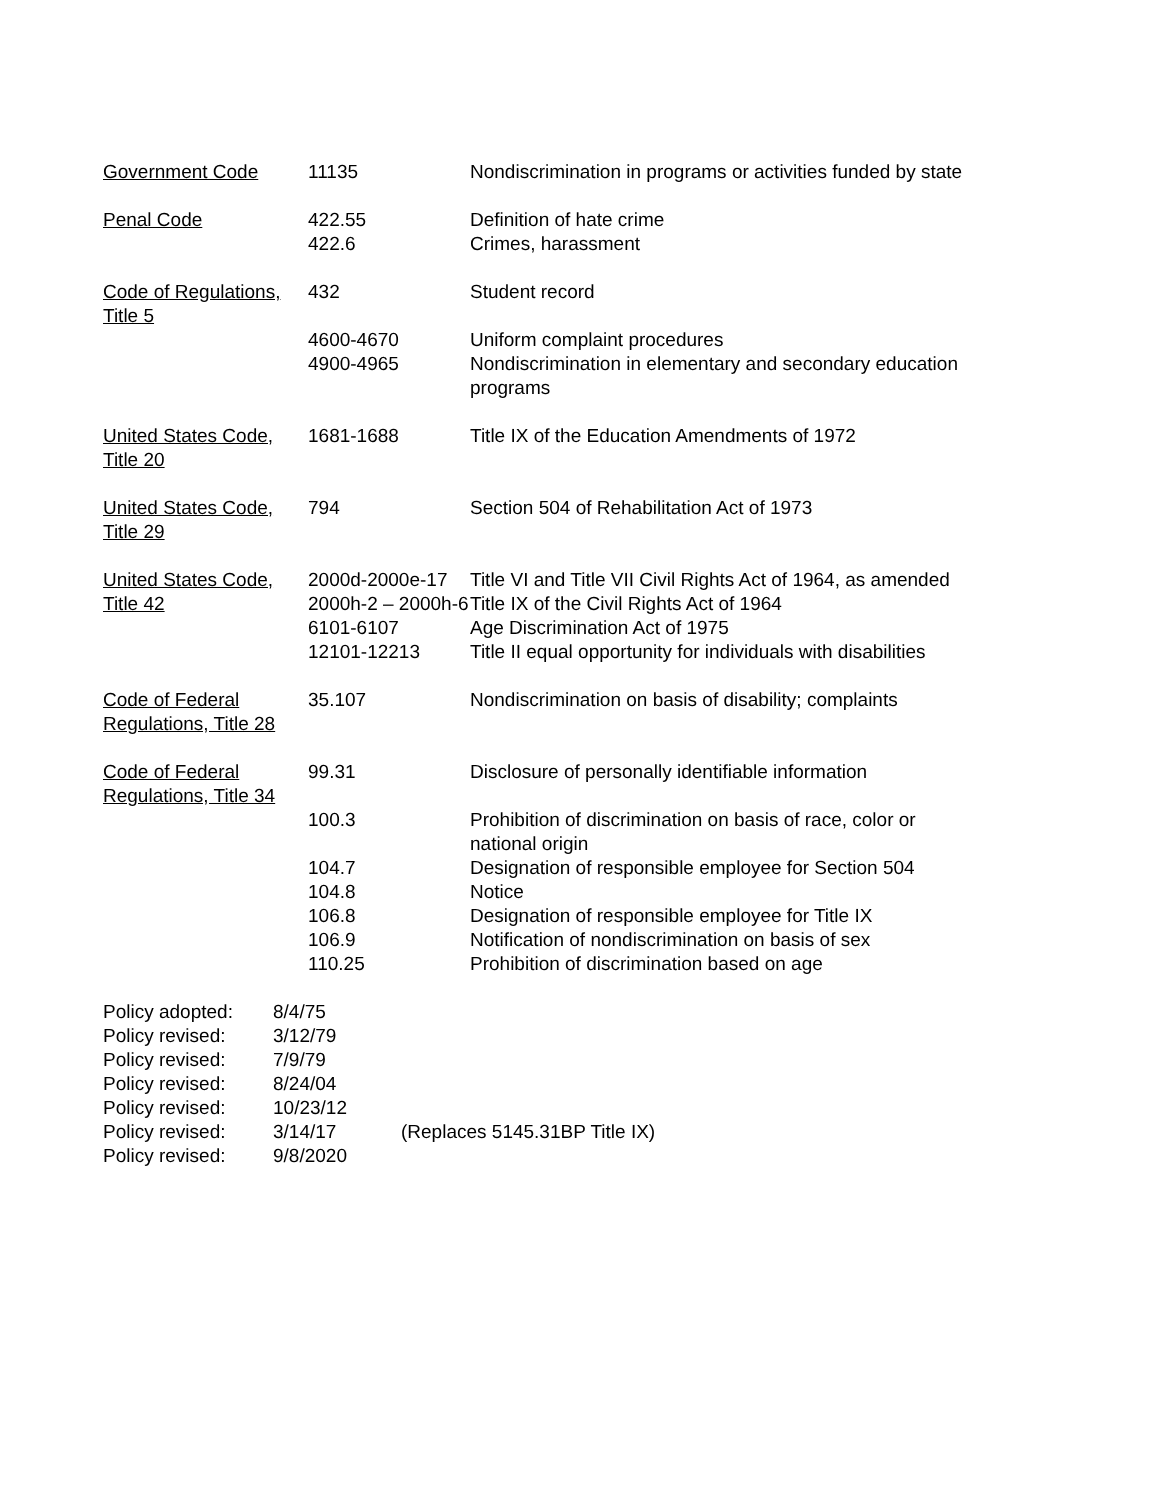| Government Code | 11135 | Nondiscrimination in programs or activities funded by state |
| Penal Code | 422.55 422.6 | Definition of hate crime Crimes, harassment |
| Code of Regulations, Title 5 | 432 | Student record |
| | 4600-4670 4900-4965 | Uniform complaint procedures Nondiscrimination in elementary and secondary education programs |
| United States Code, Title 20 | 1681-1688 | Title IX of the Education Amendments of 1972 |
| United States Code, Title 29 | 794 | Section 504 of Rehabilitation Act of 1973 |
| United States Code, Title 42 | 2000d-2000e-17 | Title VI and Title VII Civil Rights Act of 1964, as amended |
| | 2000h-2 – 2000h-6 | Title IX of the Civil Rights Act of 1964 |
| | 6101-6107 | Age Discrimination Act of 1975 |
| | 12101-12213 | Title II equal opportunity for individuals with disabilities |
| Code of Federal Regulations, Title 28 | 35.107 | Nondiscrimination on basis of disability; complaints |
| Code of Federal Regulations, Title 34 | 99.31 | Disclosure of personally identifiable information |
| | 100.3 | Prohibition of discrimination on basis of race, color or national origin |
| | 104.7 104.8 106.8 106.9 110.25 | Designation of responsible employee for Section 504 Notice Designation of responsible employee for Title IX Notification of nondiscrimination on basis of sex Prohibition of discrimination based on age |
| Policy adopted: | 8/4/75 | |
| Policy revised: | 3/12/79 | |
| Policy revised: | 7/9/79 | |
| Policy revised: | 8/24/04 | |
| Policy revised: | 10/23/12 | |
| Policy revised: | 3/14/17 | (Replaces 5145.31BP Title IX) |
| Policy revised: | 9/8/2020 | |